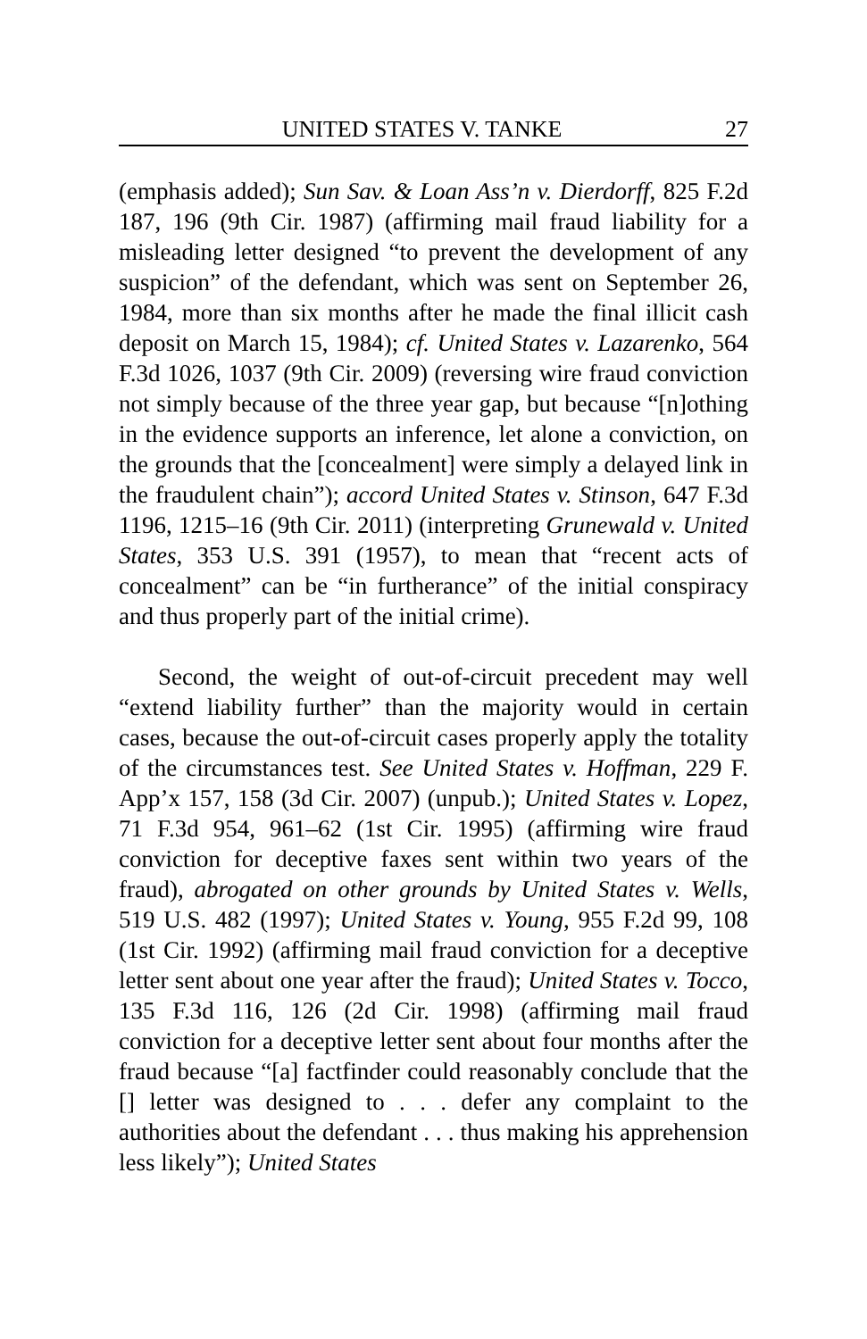UNITED STATES V. TANKE 27
(emphasis added); Sun Sav. & Loan Ass’n v. Dierdorff, 825 F.2d 187, 196 (9th Cir. 1987) (affirming mail fraud liability for a misleading letter designed “to prevent the development of any suspicion” of the defendant, which was sent on September 26, 1984, more than six months after he made the final illicit cash deposit on March 15, 1984); cf. United States v. Lazarenko, 564 F.3d 1026, 1037 (9th Cir. 2009) (reversing wire fraud conviction not simply because of the three year gap, but because “[n]othing in the evidence supports an inference, let alone a conviction, on the grounds that the [concealment] were simply a delayed link in the fraudulent chain”); accord United States v. Stinson, 647 F.3d 1196, 1215–16 (9th Cir. 2011) (interpreting Grunewald v. United States, 353 U.S. 391 (1957), to mean that “recent acts of concealment” can be “in furtherance” of the initial conspiracy and thus properly part of the initial crime).
Second, the weight of out-of-circuit precedent may well “extend liability further” than the majority would in certain cases, because the out-of-circuit cases properly apply the totality of the circumstances test. See United States v. Hoffman, 229 F. App’x 157, 158 (3d Cir. 2007) (unpub.); United States v. Lopez, 71 F.3d 954, 961–62 (1st Cir. 1995) (affirming wire fraud conviction for deceptive faxes sent within two years of the fraud), abrogated on other grounds by United States v. Wells, 519 U.S. 482 (1997); United States v. Young, 955 F.2d 99, 108 (1st Cir. 1992) (affirming mail fraud conviction for a deceptive letter sent about one year after the fraud); United States v. Tocco, 135 F.3d 116, 126 (2d Cir. 1998) (affirming mail fraud conviction for a deceptive letter sent about four months after the fraud because “[a] factfinder could reasonably conclude that the [] letter was designed to . . . defer any complaint to the authorities about the defendant . . . thus making his apprehension less likely”); United States